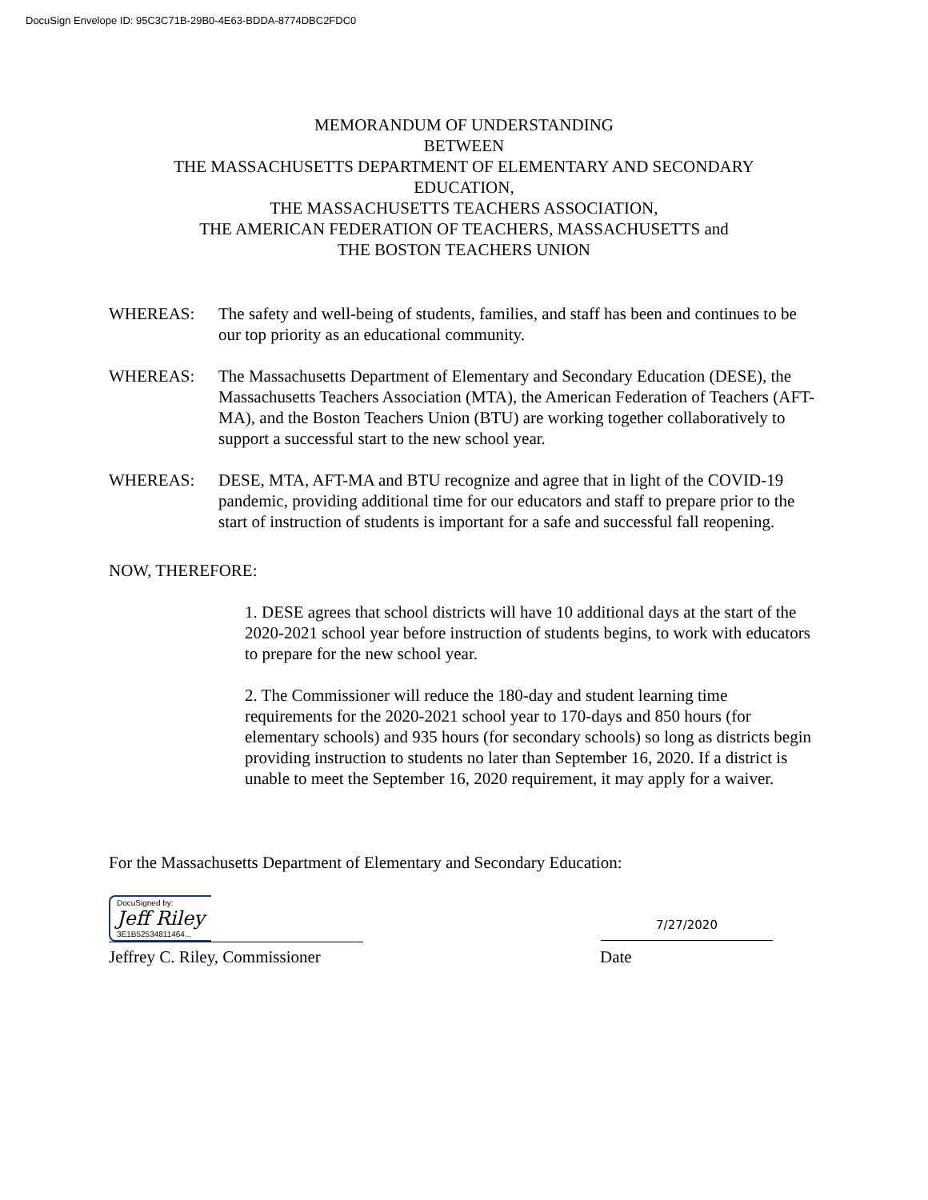DocuSign Envelope ID: 95C3C71B-29B0-4E63-BDDA-8774DBC2FDC0
MEMORANDUM OF UNDERSTANDING
BETWEEN
THE MASSACHUSETTS DEPARTMENT OF ELEMENTARY AND SECONDARY
EDUCATION,
THE MASSACHUSETTS TEACHERS ASSOCIATION,
THE AMERICAN FEDERATION OF TEACHERS, MASSACHUSETTS and
THE BOSTON TEACHERS UNION
WHEREAS: The safety and well-being of students, families, and staff has been and continues to be our top priority as an educational community.
WHEREAS: The Massachusetts Department of Elementary and Secondary Education (DESE), the Massachusetts Teachers Association (MTA), the American Federation of Teachers (AFT-MA), and the Boston Teachers Union (BTU) are working together collaboratively to support a successful start to the new school year.
WHEREAS: DESE, MTA, AFT-MA and BTU recognize and agree that in light of the COVID-19 pandemic, providing additional time for our educators and staff to prepare prior to the start of instruction of students is important for a safe and successful fall reopening.
NOW, THEREFORE:
1. DESE agrees that school districts will have 10 additional days at the start of the 2020-2021 school year before instruction of students begins, to work with educators to prepare for the new school year.
2. The Commissioner will reduce the 180-day and student learning time requirements for the 2020-2021 school year to 170-days and 850 hours (for elementary schools) and 935 hours (for secondary schools) so long as districts begin providing instruction to students no later than September 16, 2020. If a district is unable to meet the September 16, 2020 requirement, it may apply for a waiver.
For the Massachusetts Department of Elementary and Secondary Education:
DocuSigned by:
Jeff Riley
3E1B52534811464...
7/27/2020
Jeffrey C. Riley, Commissioner Date